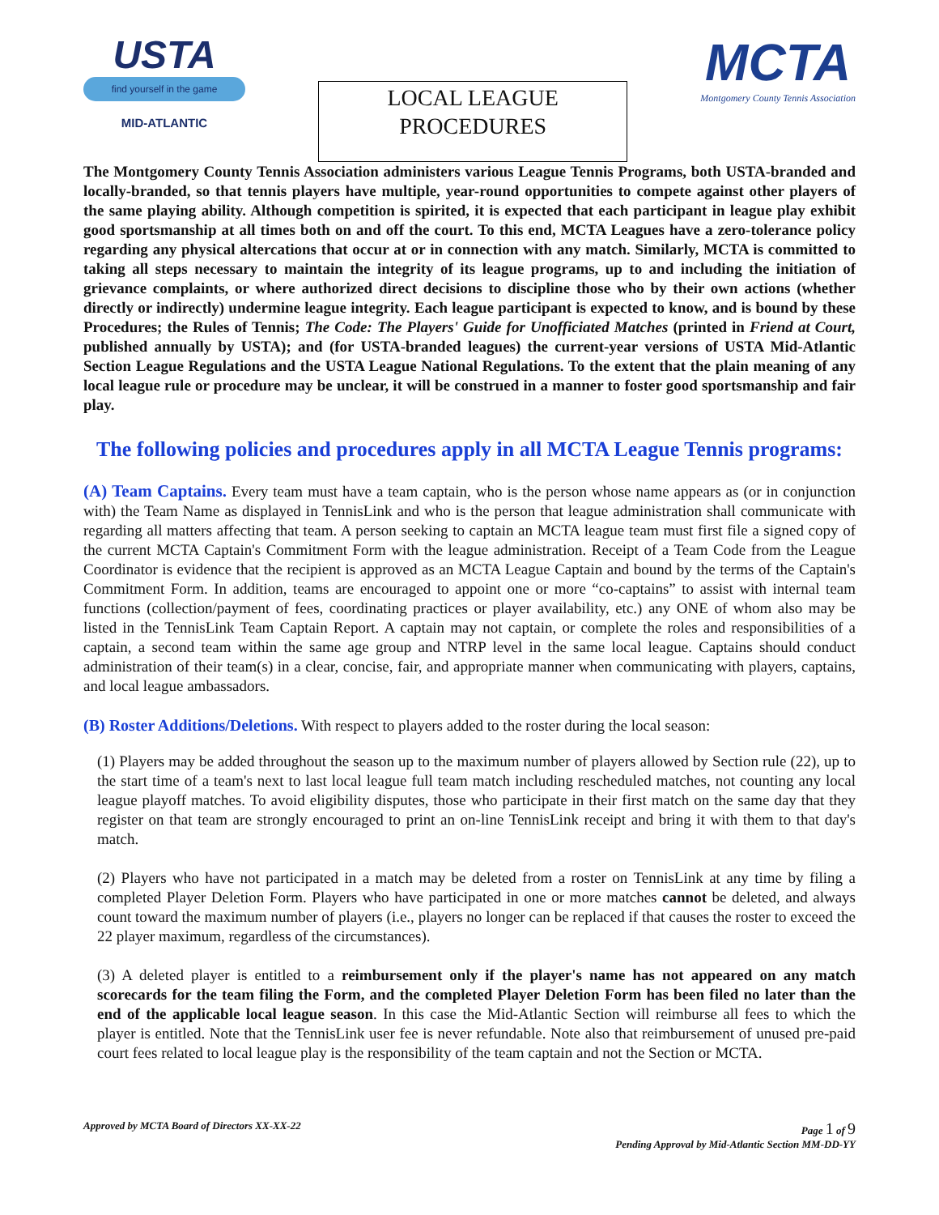USTA
find yourself in the game
MID-ATLANTIC
LOCAL LEAGUE
PROCEDURES
MCTA
Montgomery County Tennis Association
The Montgomery County Tennis Association administers various League Tennis Programs, both USTA-branded and locally-branded, so that tennis players have multiple, year-round opportunities to compete against other players of the same playing ability. Although competition is spirited, it is expected that each participant in league play exhibit good sportsmanship at all times both on and off the court. To this end, MCTA Leagues have a zero-tolerance policy regarding any physical altercations that occur at or in connection with any match. Similarly, MCTA is committed to taking all steps necessary to maintain the integrity of its league programs, up to and including the initiation of grievance complaints, or where authorized direct decisions to discipline those who by their own actions (whether directly or indirectly) undermine league integrity. Each league participant is expected to know, and is bound by these Procedures; the Rules of Tennis; The Code: The Players' Guide for Unofficiated Matches (printed in Friend at Court, published annually by USTA); and (for USTA-branded leagues) the current-year versions of USTA Mid-Atlantic Section League Regulations and the USTA League National Regulations. To the extent that the plain meaning of any local league rule or procedure may be unclear, it will be construed in a manner to foster good sportsmanship and fair play.
The following policies and procedures apply in all MCTA League Tennis programs:
(A) Team Captains. Every team must have a team captain, who is the person whose name appears as (or in conjunction with) the Team Name as displayed in TennisLink and who is the person that league administration shall communicate with regarding all matters affecting that team. A person seeking to captain an MCTA league team must first file a signed copy of the current MCTA Captain's Commitment Form with the league administration. Receipt of a Team Code from the League Coordinator is evidence that the recipient is approved as an MCTA League Captain and bound by the terms of the Captain's Commitment Form. In addition, teams are encouraged to appoint one or more “co-captains” to assist with internal team functions (collection/payment of fees, coordinating practices or player availability, etc.) any ONE of whom also may be listed in the TennisLink Team Captain Report. A captain may not captain, or complete the roles and responsibilities of a captain, a second team within the same age group and NTRP level in the same local league. Captains should conduct administration of their team(s) in a clear, concise, fair, and appropriate manner when communicating with players, captains, and local league ambassadors.
(B) Roster Additions/Deletions. With respect to players added to the roster during the local season:
(1) Players may be added throughout the season up to the maximum number of players allowed by Section rule (22), up to the start time of a team's next to last local league full team match including rescheduled matches, not counting any local league playoff matches. To avoid eligibility disputes, those who participate in their first match on the same day that they register on that team are strongly encouraged to print an on-line TennisLink receipt and bring it with them to that day's match.
(2) Players who have not participated in a match may be deleted from a roster on TennisLink at any time by filing a completed Player Deletion Form. Players who have participated in one or more matches cannot be deleted, and always count toward the maximum number of players (i.e., players no longer can be replaced if that causes the roster to exceed the 22 player maximum, regardless of the circumstances).
(3) A deleted player is entitled to a reimbursement only if the player's name has not appeared on any match scorecards for the team filing the Form, and the completed Player Deletion Form has been filed no later than the end of the applicable local league season. In this case the Mid-Atlantic Section will reimburse all fees to which the player is entitled. Note that the TennisLink user fee is never refundable. Note also that reimbursement of unused pre-paid court fees related to local league play is the responsibility of the team captain and not the Section or MCTA.
Approved by MCTA Board of Directors XX-XX-22
Page 1 of 9
Pending Approval by Mid-Atlantic Section MM-DD-YY